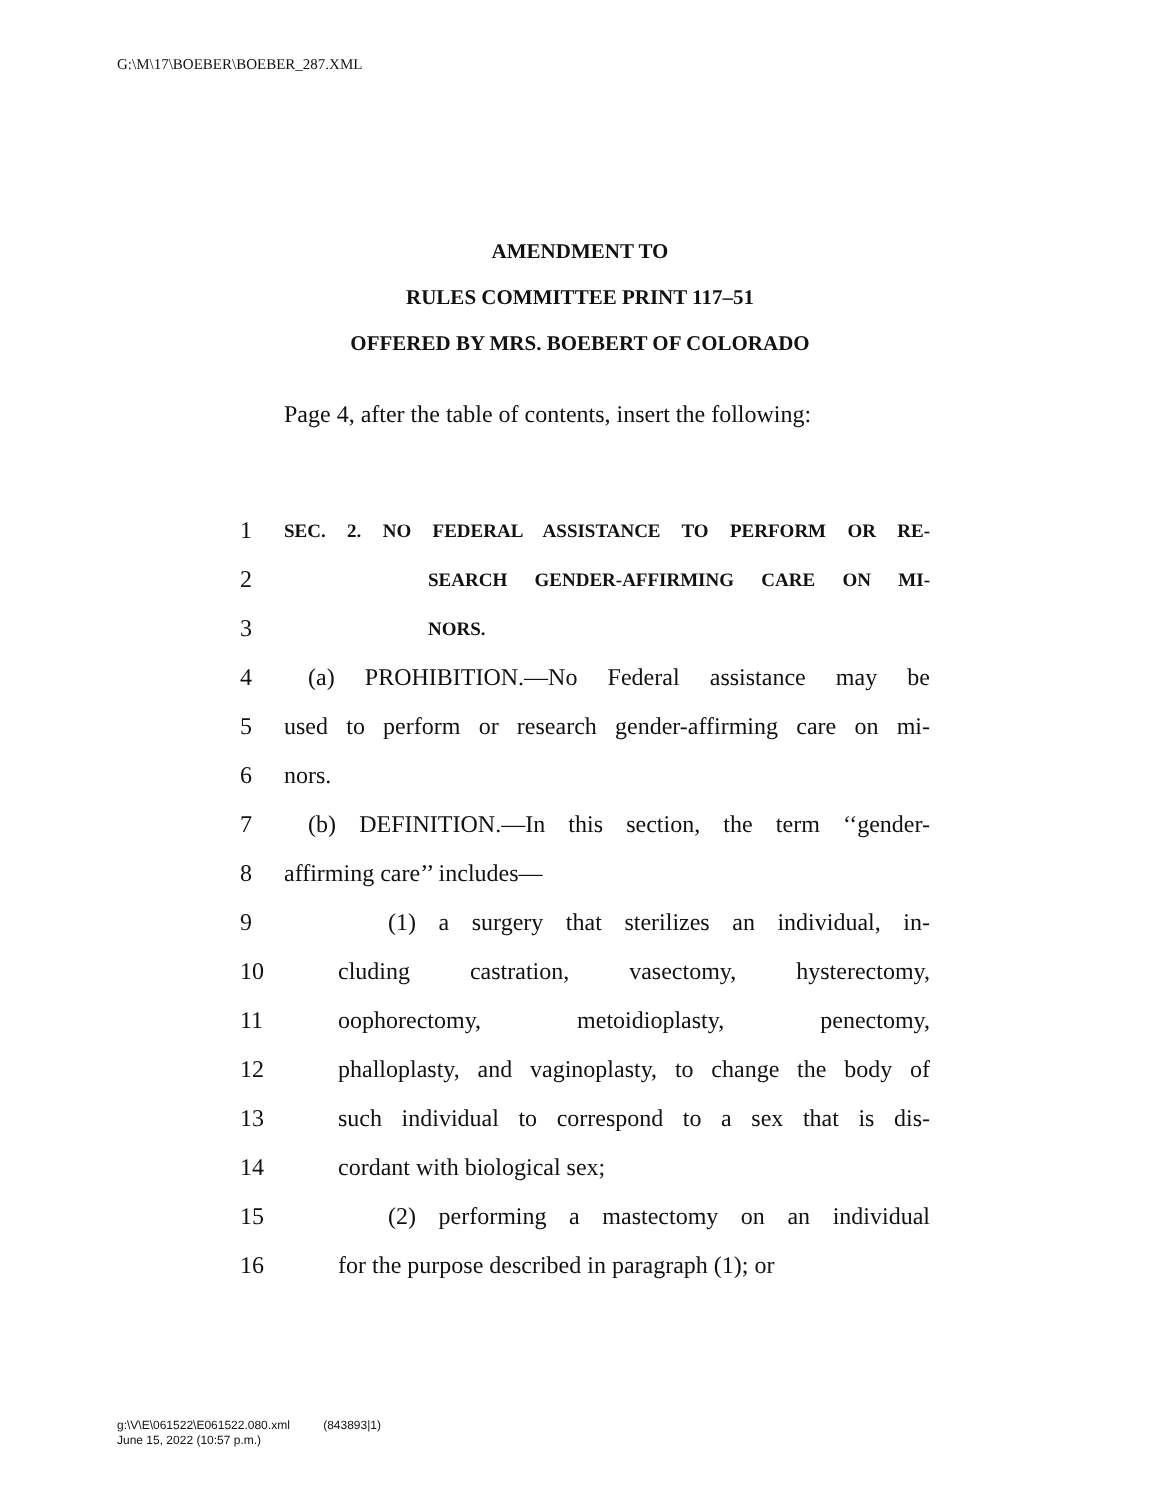G:\M\17\BOEBER\BOEBER_287.XML
AMENDMENT TO
RULES COMMITTEE PRINT 117–51
OFFERED BY MRS. BOEBERT OF COLORADO
Page 4, after the table of contents, insert the following:
1 SEC. 2. NO FEDERAL ASSISTANCE TO PERFORM OR RE-
2 SEARCH GENDER-AFFIRMING CARE ON MI-
3 NORS.
4 (a) PROHIBITION.—No Federal assistance may be
5 used to perform or research gender-affirming care on mi-
6 nors.
7 (b) DEFINITION.—In this section, the term ‘‘gender-
8 affirming care’’ includes—
9 (1) a surgery that sterilizes an individual, in-
10 cluding castration, vasectomy, hysterectomy,
11 oophorectomy, metoidioplasty, penectomy,
12 phalloplasty, and vaginoplasty, to change the body of
13 such individual to correspond to a sex that is dis-
14 cordant with biological sex;
15 (2) performing a mastectomy on an individual
16 for the purpose described in paragraph (1); or
g:\V\E\061522\E061522.080.xml (843893|1)
June 15, 2022 (10:57 p.m.)